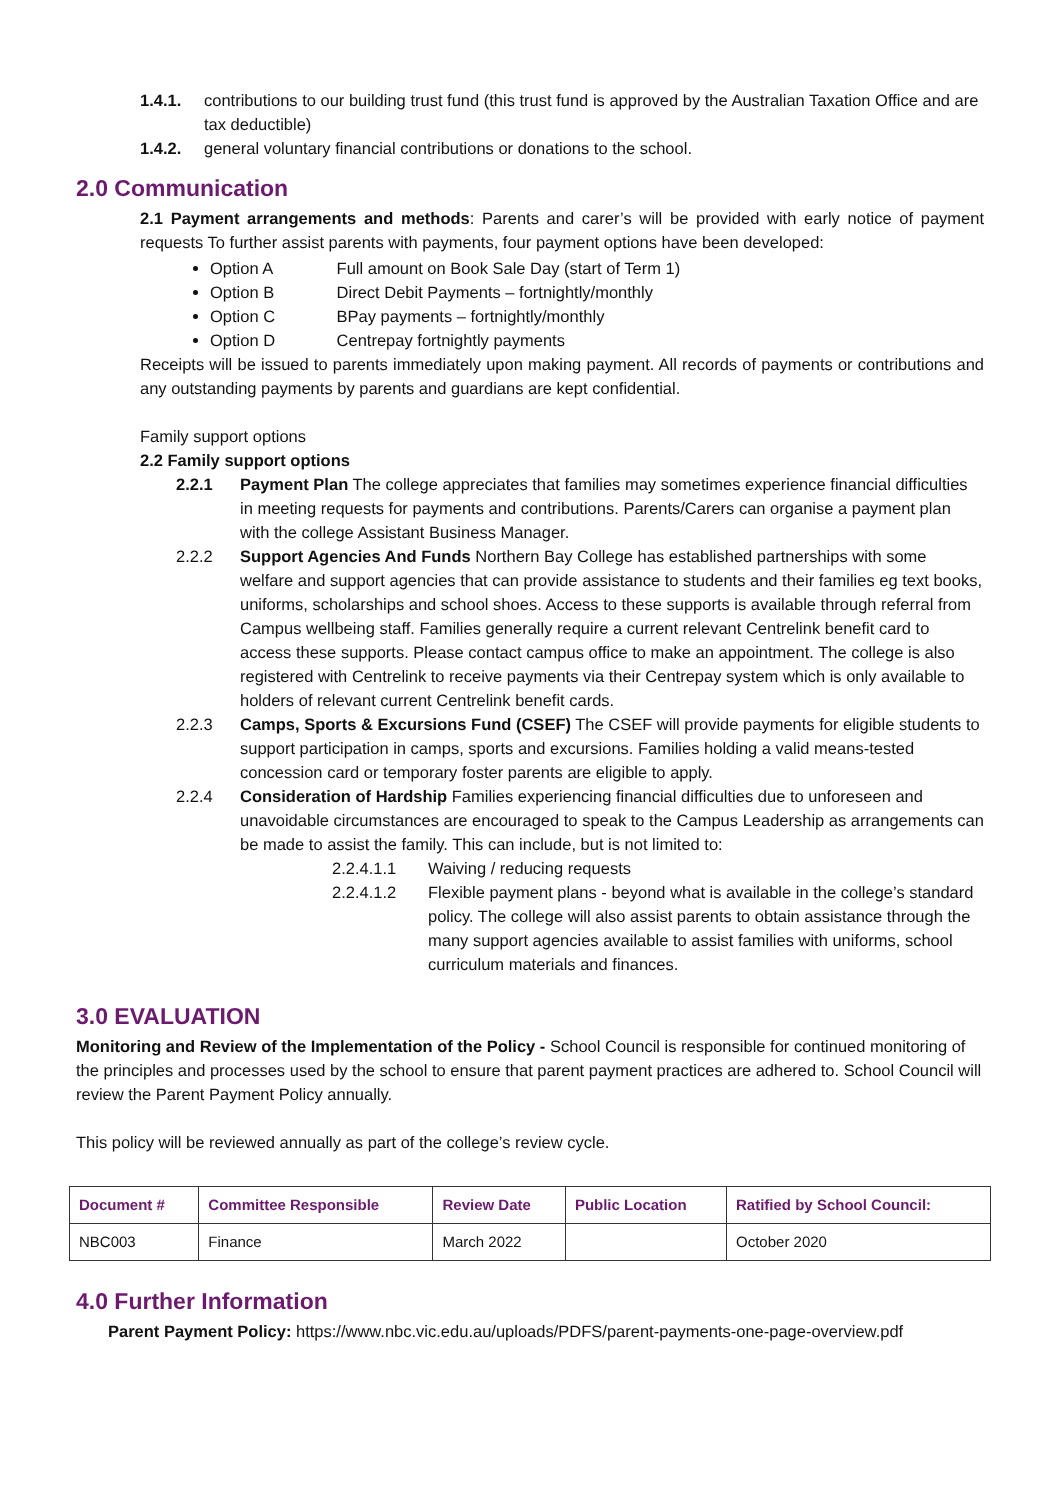1.4.1. contributions to our building trust fund (this trust fund is approved by the Australian Taxation Office and are tax deductible)
1.4.2. general voluntary financial contributions or donations to the school.
2.0 Communication
2.1 Payment arrangements and methods: Parents and carer’s will be provided with early notice of payment requests To further assist parents with payments, four payment options have been developed:
Option A Full amount on Book Sale Day (start of Term 1)
Option B Direct Debit Payments – fortnightly/monthly
Option C BPay payments – fortnightly/monthly
Option D Centrepay fortnightly payments
Receipts will be issued to parents immediately upon making payment. All records of payments or contributions and any outstanding payments by parents and guardians are kept confidential.
Family support options
2.2 Family support options
2.2.1 Payment Plan The college appreciates that families may sometimes experience financial difficulties in meeting requests for payments and contributions. Parents/Carers can organise a payment plan with the college Assistant Business Manager.
2.2.2 Support Agencies And Funds Northern Bay College has established partnerships with some welfare and support agencies that can provide assistance to students and their families eg text books, uniforms, scholarships and school shoes. Access to these supports is available through referral from Campus wellbeing staff. Families generally require a current relevant Centrelink benefit card to access these supports. Please contact campus office to make an appointment. The college is also registered with Centrelink to receive payments via their Centrepay system which is only available to holders of relevant current Centrelink benefit cards.
2.2.3 Camps, Sports & Excursions Fund (CSEF) The CSEF will provide payments for eligible students to support participation in camps, sports and excursions. Families holding a valid means-tested concession card or temporary foster parents are eligible to apply.
2.2.4 Consideration of Hardship Families experiencing financial difficulties due to unforeseen and unavoidable circumstances are encouraged to speak to the Campus Leadership as arrangements can be made to assist the family. This can include, but is not limited to:
2.2.4.1.1 Waiving / reducing requests
2.2.4.1.2 Flexible payment plans - beyond what is available in the college’s standard policy. The college will also assist parents to obtain assistance through the many support agencies available to assist families with uniforms, school curriculum materials and finances.
3.0 EVALUATION
Monitoring and Review of the Implementation of the Policy - School Council is responsible for continued monitoring of the principles and processes used by the school to ensure that parent payment practices are adhered to. School Council will review the Parent Payment Policy annually.
This policy will be reviewed annually as part of the college’s review cycle.
| Document # | Committee Responsible | Review Date | Public Location | Ratified by School Council: |
| --- | --- | --- | --- | --- |
| NBC003 | Finance | March 2022 | | October 2020 |
4.0 Further Information
Parent Payment Policy: https://www.nbc.vic.edu.au/uploads/PDFS/parent-payments-one-page-overview.pdf